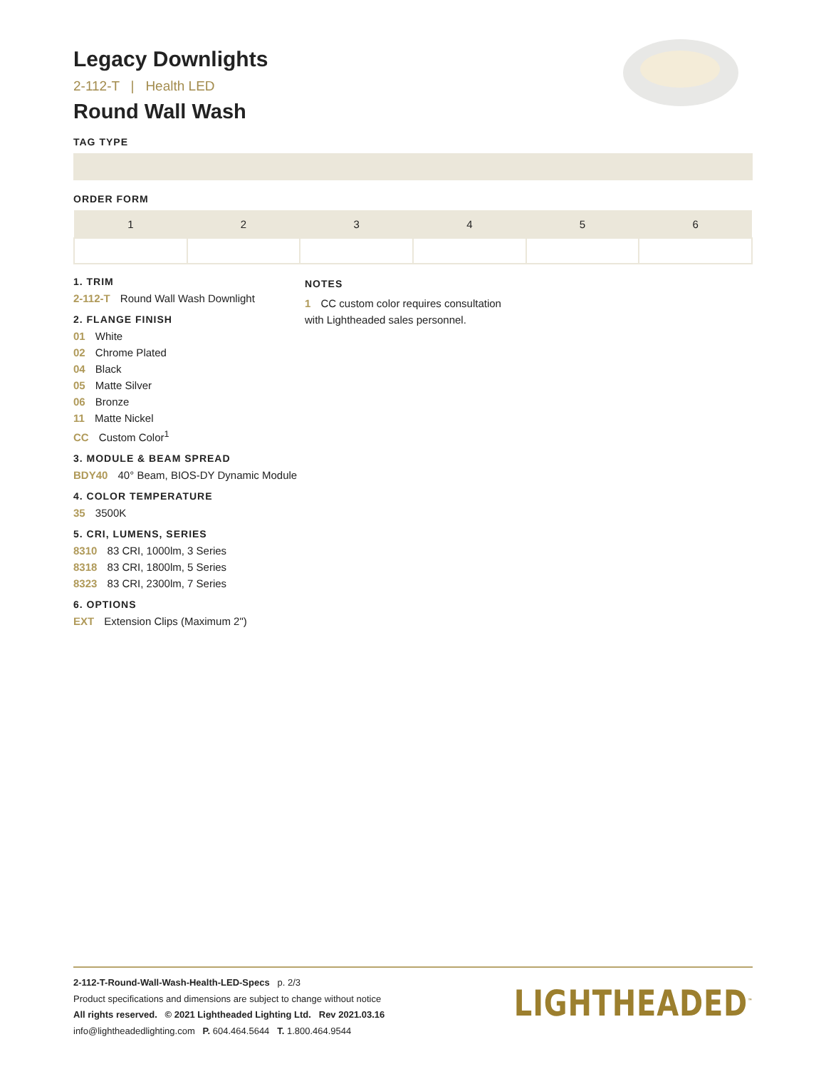Legacy Downlights
2-112-T | Health LED
Round Wall Wash
TAG TYPE
ORDER FORM
| 1 | 2 | 3 | 4 | 5 | 6 |
| --- | --- | --- | --- | --- | --- |
1. TRIM
2-112-T Round Wall Wash Downlight
2. FLANGE FINISH
01 White
02 Chrome Plated
04 Black
05 Matte Silver
06 Bronze
11 Matte Nickel
CC Custom Color<sup>1</sup>
3. MODULE & BEAM SPREAD
BDY40 40° Beam, BIOS-DY Dynamic Module
4. COLOR TEMPERATURE
35 3500K
5. CRI, LUMENS, SERIES
8310 83 CRI, 1000lm, 3 Series
8318 83 CRI, 1800lm, 5 Series
8323 83 CRI, 2300lm, 7 Series
6. OPTIONS
EXT Extension Clips (Maximum 2")
NOTES
1 CC custom color requires consultation with Lightheaded sales personnel.
2-112-T-Round-Wall-Wash-Health-LED-Specs p. 2/3
Product specifications and dimensions are subject to change without notice
All rights reserved. © 2021 Lightheaded Lighting Ltd. Rev 2021.03.16
info@lightheadedlighting.com P. 604.464.5644 T. 1.800.464.9544
LIGHTHEADED<sup>™</sup>